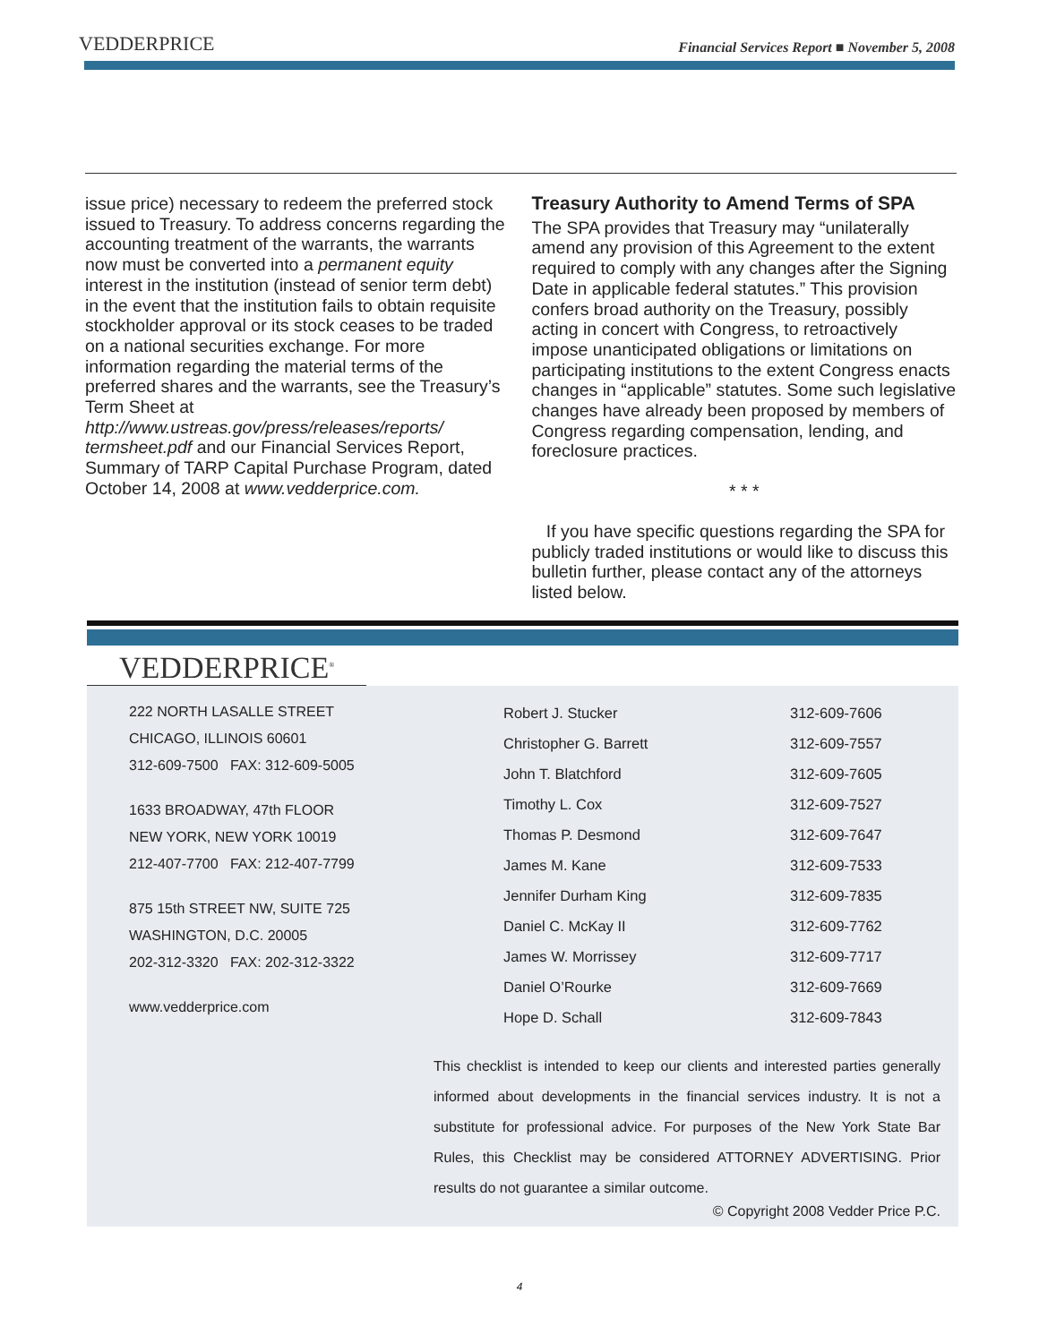VEDDERPRICE
Financial Services Report ■ November 5, 2008
issue price) necessary to redeem the preferred stock issued to Treasury. To address concerns regarding the accounting treatment of the warrants, the warrants now must be converted into a permanent equity interest in the institution (instead of senior term debt) in the event that the institution fails to obtain requisite stockholder approval or its stock ceases to be traded on a national securities exchange. For more information regarding the material terms of the preferred shares and the warrants, see the Treasury’s Term Sheet at http://www.ustreas.gov/press/releases/reports/ termsheet.pdf and our Financial Services Report, Summary of TARP Capital Purchase Program, dated October 14, 2008 at www.vedderprice.com.
Treasury Authority to Amend Terms of SPA
The SPA provides that Treasury may “unilaterally amend any provision of this Agreement to the extent required to comply with any changes after the Signing Date in applicable federal statutes.” This provision confers broad authority on the Treasury, possibly acting in concert with Congress, to retroactively impose unanticipated obligations or limitations on participating institutions to the extent Congress enacts changes in “applicable” statutes. Some such legislative changes have already been proposed by members of Congress regarding compensation, lending, and foreclosure practices.
* * *
If you have specific questions regarding the SPA for publicly traded institutions or would like to discuss this bulletin further, please contact any of the attorneys listed below.
VEDDERPRICE<sup>®</sup>
222 NORTH LASALLE STREET
CHICAGO, ILLINOIS 60601
312-609-7500 FAX: 312-609-5005
1633 BROADWAY, 47th FLOOR
NEW YORK, NEW YORK 10019
212-407-7700 FAX: 212-407-7799
875 15th STREET NW, SUITE 725
WASHINGTON, D.C. 20005
202-312-3320 FAX: 202-312-3322
www.vedderprice.com
| Robert J. Stucker | 312-609-7606 |
| Christopher G. Barrett | 312-609-7557 |
| John T. Blatchford | 312-609-7605 |
| Timothy L. Cox | 312-609-7527 |
| Thomas P. Desmond | 312-609-7647 |
| James M. Kane | 312-609-7533 |
| Jennifer Durham King | 312-609-7835 |
| Daniel C. McKay II | 312-609-7762 |
| James W. Morrissey | 312-609-7717 |
| Daniel O’Rourke | 312-609-7669 |
| Hope D. Schall | 312-609-7843 |
This checklist is intended to keep our clients and interested parties generally informed about developments in the financial services industry. It is not a substitute for professional advice. For purposes of the New York State Bar Rules, this Checklist may be considered ATTORNEY ADVERTISING. Prior results do not guarantee a similar outcome.
© Copyright 2008 Vedder Price P.C.
4